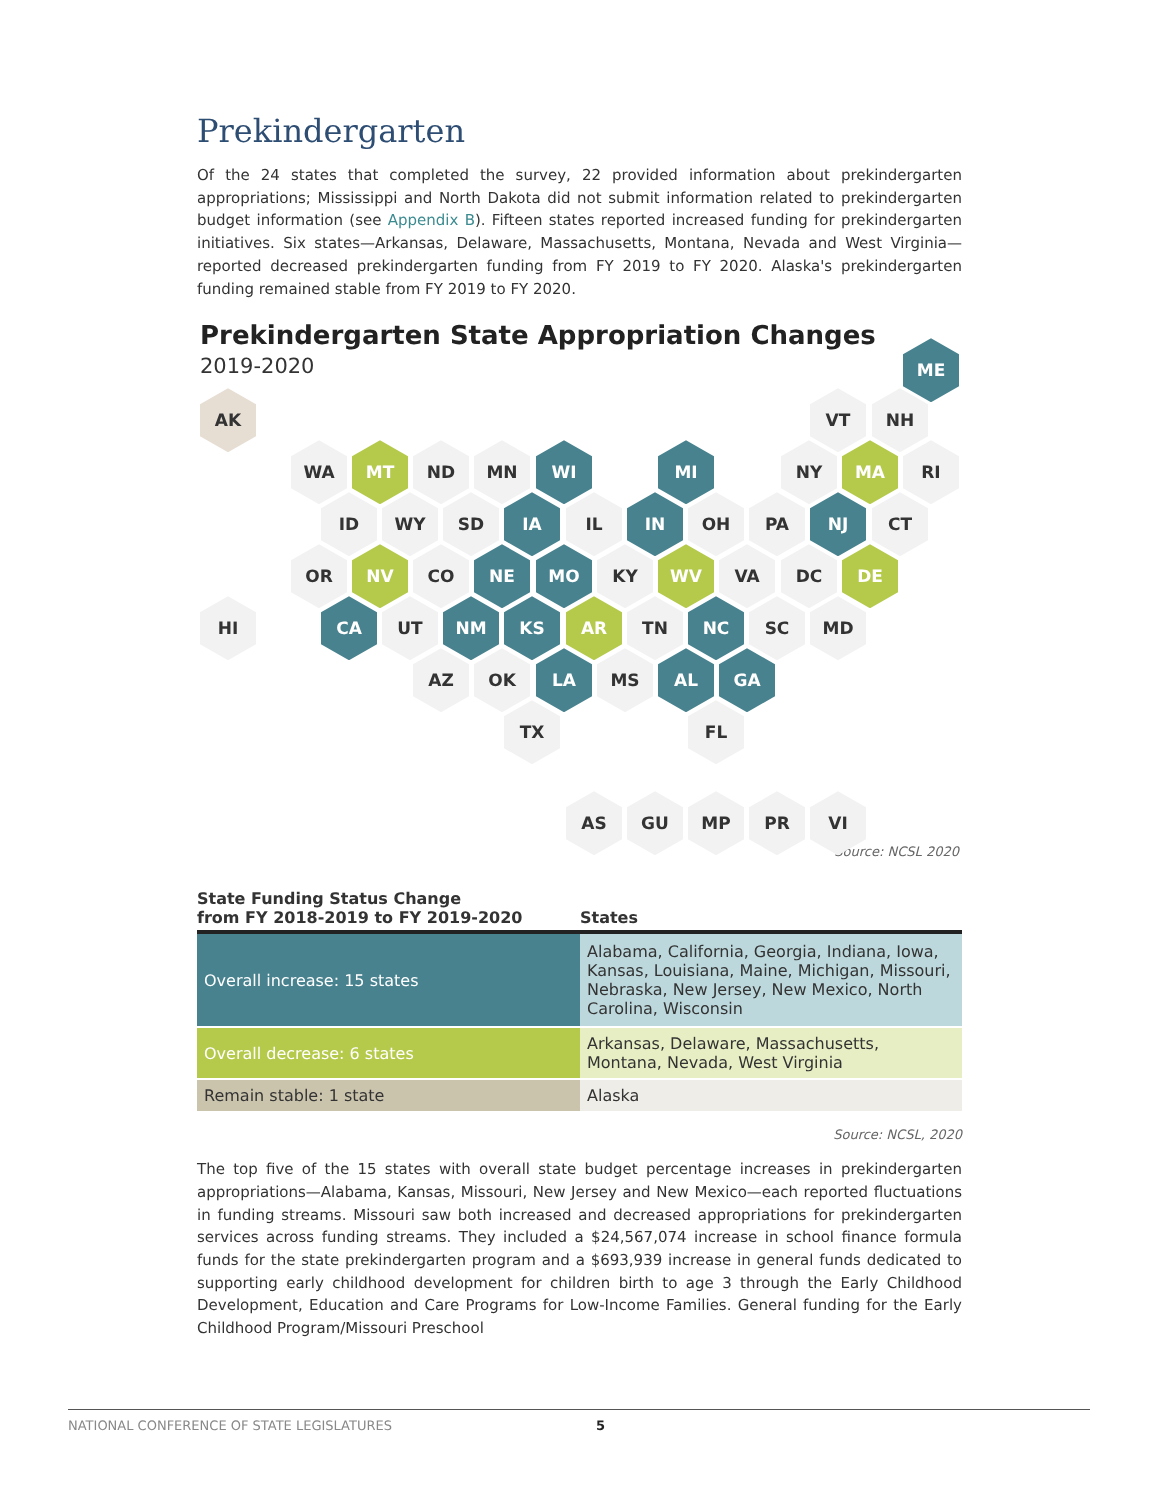Prekindergarten
Of the 24 states that completed the survey, 22 provided information about prekindergarten appropriations; Mississippi and North Dakota did not submit information related to prekindergarten budget information (see Appendix B). Fifteen states reported increased funding for prekindergarten initiatives. Six states—Arkansas, Delaware, Massachusetts, Montana, Nevada and West Virginia—reported decreased prekindergarten funding from FY 2019 to FY 2020. Alaska's prekindergarten funding remained stable from FY 2019 to FY 2020.
Prekindergarten State Appropriation Changes
2019-2020
ME
AK VT NH
WA MT ND MN WI MI NY MA RI
ID WY SD IA IL IN OH PA NJ CT
OR NV CO NE MO KY WV VA DC DE
HI CA UT NM KS AR TN NC SC MD
AZ OK LA MS AL GA
TX FL
AS GU MP PR VI
Source: NCSL 2020
| State Funding Status Change from FY 2018-2019 to FY 2019-2020 | States |
| --- | --- |
| Overall increase: 15 states | Alabama, California, Georgia, Indiana, Iowa, Kansas, Louisiana, Maine, Michigan, Missouri, Nebraska, New Jersey, New Mexico, North Carolina, Wisconsin |
| Overall decrease: 6 states | Arkansas, Delaware, Massachusetts, Montana, Nevada, West Virginia |
| Remain stable: 1 state | Alaska |
Source: NCSL, 2020
The top five of the 15 states with overall state budget percentage increases in prekindergarten appropriations—Alabama, Kansas, Missouri, New Jersey and New Mexico—each reported fluctuations in funding streams. Missouri saw both increased and decreased appropriations for prekindergarten services across funding streams. They included a $24,567,074 increase in school finance formula funds for the state prekindergarten program and a $693,939 increase in general funds dedicated to supporting early childhood development for children birth to age 3 through the Early Childhood Development, Education and Care Programs for Low-Income Families. General funding for the Early Childhood Program/Missouri Preschool
NATIONAL CONFERENCE OF STATE LEGISLATURES 5